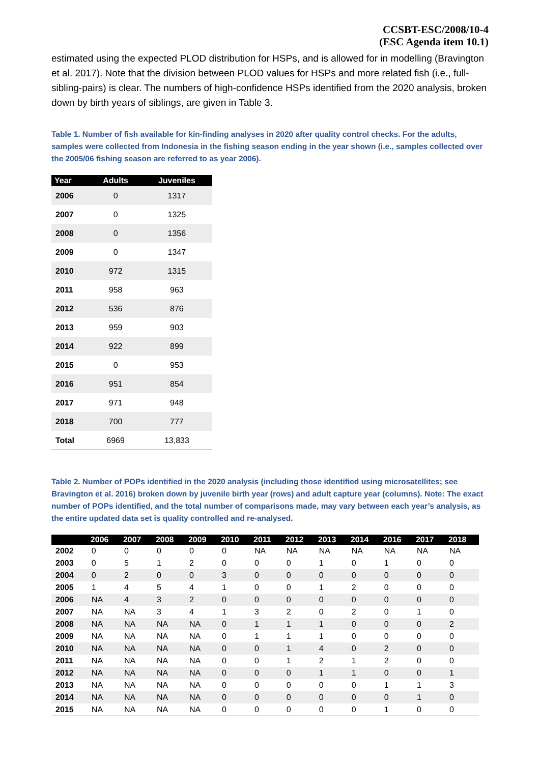CCSBT-ESC/2008/10-4
(ESC Agenda item 10.1)
estimated using the expected PLOD distribution for HSPs, and is allowed for in modelling (Bravington et al. 2017). Note that the division between PLOD values for HSPs and more related fish (i.e., full-sibling-pairs) is clear. The numbers of high-confidence HSPs identified from the 2020 analysis, broken down by birth years of siblings, are given in Table 3.
Table 1. Number of fish available for kin-finding analyses in 2020 after quality control checks. For the adults, samples were collected from Indonesia in the fishing season ending in the year shown (i.e., samples collected over the 2005/06 fishing season are referred to as year 2006).
| Year | Adults | Juveniles |
| --- | --- | --- |
| 2006 | 0 | 1317 |
| 2007 | 0 | 1325 |
| 2008 | 0 | 1356 |
| 2009 | 0 | 1347 |
| 2010 | 972 | 1315 |
| 2011 | 958 | 963 |
| 2012 | 536 | 876 |
| 2013 | 959 | 903 |
| 2014 | 922 | 899 |
| 2015 | 0 | 953 |
| 2016 | 951 | 854 |
| 2017 | 971 | 948 |
| 2018 | 700 | 777 |
| Total | 6969 | 13,833 |
Table 2. Number of POPs identified in the 2020 analysis (including those identified using microsatellites; see Bravington et al. 2016) broken down by juvenile birth year (rows) and adult capture year (columns). Note: The exact number of POPs identified, and the total number of comparisons made, may vary between each year’s analysis, as the entire updated data set is quality controlled and re-analysed.
| | 2006 | 2007 | 2008 | 2009 | 2010 | 2011 | 2012 | 2013 | 2014 | 2016 | 2017 | 2018 |
| --- | --- | --- | --- | --- | --- | --- | --- | --- | --- | --- | --- | --- |
| 2002 | 0 | 0 | 0 | 0 | 0 | NA | NA | NA | NA | NA | NA | NA |
| 2003 | 0 | 5 | 1 | 2 | 0 | 0 | 0 | 1 | 0 | 1 | 0 | 0 |
| 2004 | 0 | 2 | 0 | 0 | 3 | 0 | 0 | 0 | 0 | 0 | 0 | 0 |
| 2005 | 1 | 4 | 5 | 4 | 1 | 0 | 0 | 1 | 2 | 0 | 0 | 0 |
| 2006 | NA | 4 | 3 | 2 | 0 | 0 | 0 | 0 | 0 | 0 | 0 | 0 |
| 2007 | NA | NA | 3 | 4 | 1 | 3 | 2 | 0 | 2 | 0 | 1 | 0 |
| 2008 | NA | NA | NA | NA | 0 | 1 | 1 | 1 | 0 | 0 | 0 | 2 |
| 2009 | NA | NA | NA | NA | 0 | 1 | 1 | 1 | 0 | 0 | 0 | 0 |
| 2010 | NA | NA | NA | NA | 0 | 0 | 1 | 4 | 0 | 2 | 0 | 0 |
| 2011 | NA | NA | NA | NA | 0 | 0 | 1 | 2 | 1 | 2 | 0 | 0 |
| 2012 | NA | NA | NA | NA | 0 | 0 | 0 | 1 | 1 | 0 | 0 | 1 |
| 2013 | NA | NA | NA | NA | 0 | 0 | 0 | 0 | 0 | 1 | 1 | 3 |
| 2014 | NA | NA | NA | NA | 0 | 0 | 0 | 0 | 0 | 0 | 1 | 0 |
| 2015 | NA | NA | NA | NA | 0 | 0 | 0 | 0 | 0 | 1 | 0 | 0 |